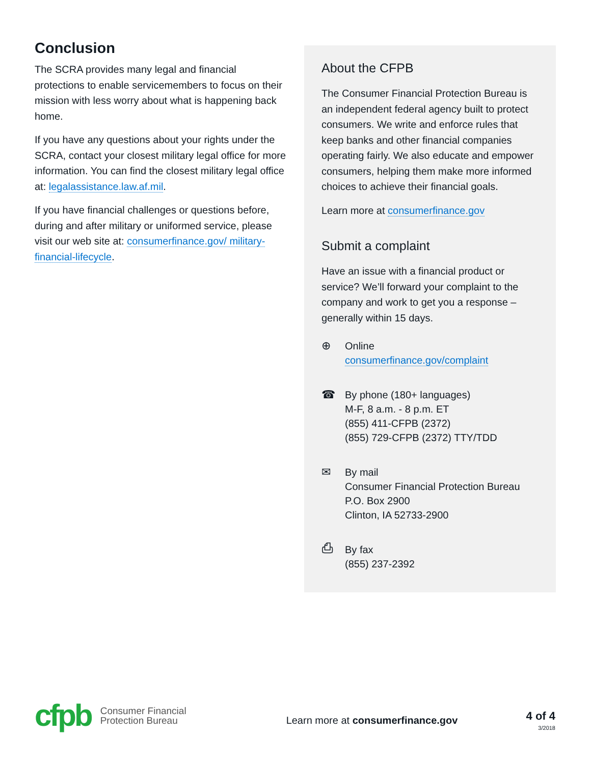Conclusion
The SCRA provides many legal and financial protections to enable servicemembers to focus on their mission with less worry about what is happening back home.
If you have any questions about your rights under the SCRA, contact your closest military legal office for more information. You can find the closest military legal office at: legalassistance.law.af.mil.
If you have financial challenges or questions before, during and after military or uniformed service, please visit our web site at: consumerfinance.gov/ military-financial-lifecycle.
About the CFPB
The Consumer Financial Protection Bureau is an independent federal agency built to protect consumers. We write and enforce rules that keep banks and other financial companies operating fairly. We also educate and empower consumers, helping them make more informed choices to achieve their financial goals.
Learn more at consumerfinance.gov
Submit a complaint
Have an issue with a financial product or service? We’ll forward your complaint to the company and work to get you a response – generally within 15 days.
⊕ Online
consumerfinance.gov/complaint
☎ By phone (180+ languages)
M-F, 8 a.m. - 8 p.m. ET
(855) 411-CFPB (2372)
(855) 729-CFPB (2372) TTY/TDD
✉ By mail
Consumer Financial Protection Bureau
P.O. Box 2900
Clinton, IA 52733-2900
⎙ By fax
(855) 237-2392
cfpb
Consumer Financial
Protection Bureau
Learn more at consumerfinance.gov
4 of 4
3/2018